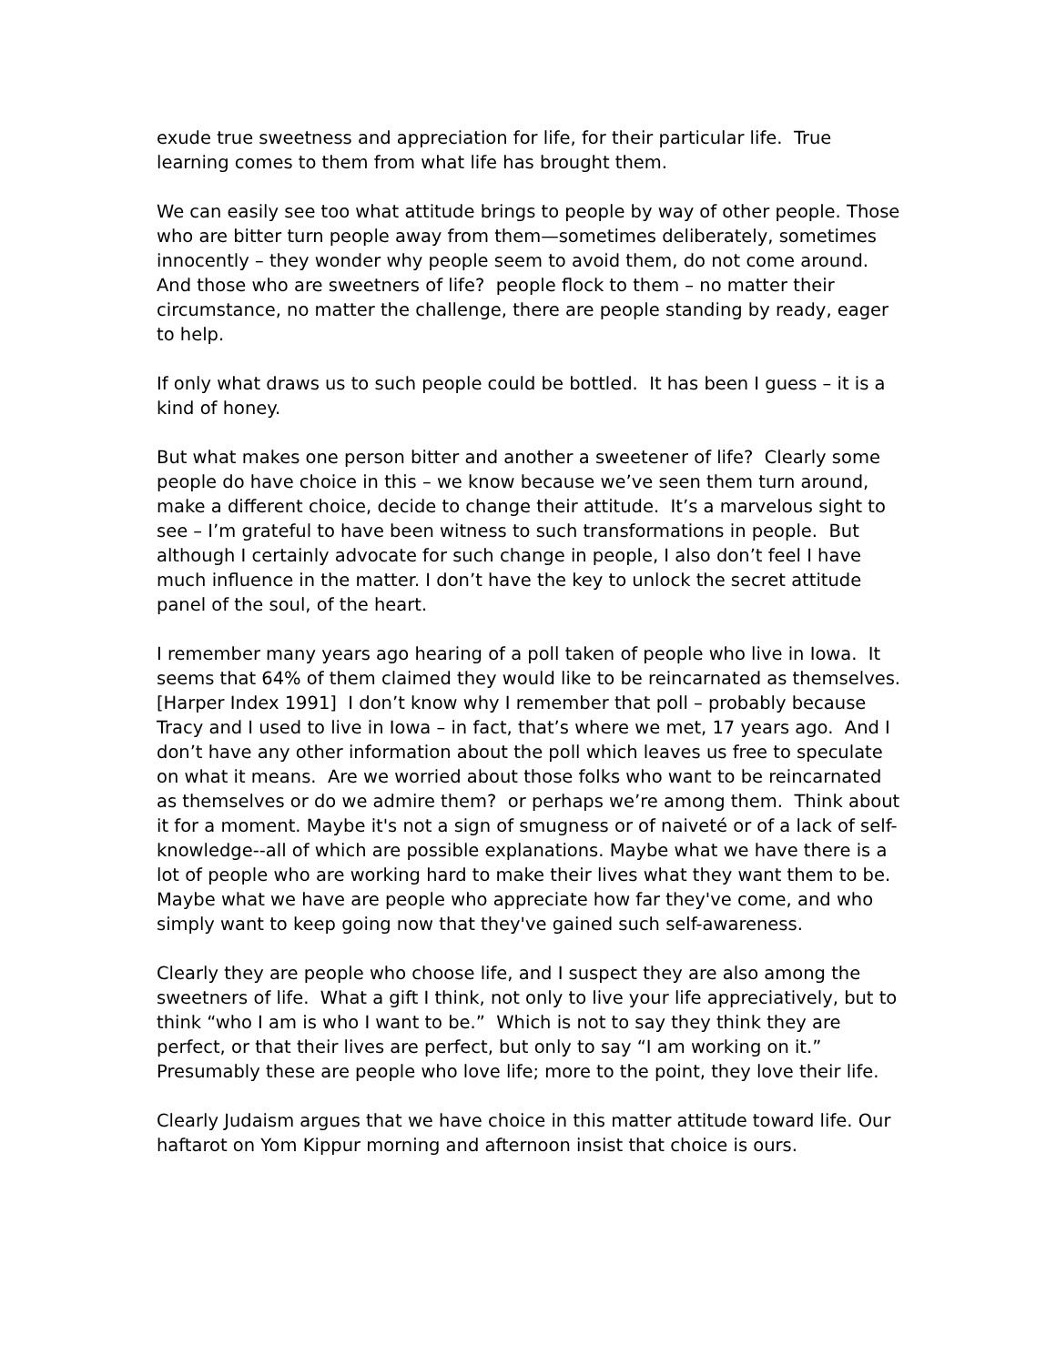exude true sweetness and appreciation for life, for their particular life. True learning comes to them from what life has brought them.
We can easily see too what attitude brings to people by way of other people. Those who are bitter turn people away from them—sometimes deliberately, sometimes innocently – they wonder why people seem to avoid them, do not come around.
And those who are sweetners of life? people flock to them – no matter their circumstance, no matter the challenge, there are people standing by ready, eager to help.
If only what draws us to such people could be bottled. It has been I guess – it is a kind of honey.
But what makes one person bitter and another a sweetener of life? Clearly some people do have choice in this – we know because we’ve seen them turn around, make a different choice, decide to change their attitude. It’s a marvelous sight to see – I’m grateful to have been witness to such transformations in people. But although I certainly advocate for such change in people, I also don’t feel I have much influence in the matter. I don’t have the key to unlock the secret attitude panel of the soul, of the heart.
I remember many years ago hearing of a poll taken of people who live in Iowa. It seems that 64% of them claimed they would like to be reincarnated as themselves. [Harper Index 1991] I don’t know why I remember that poll – probably because Tracy and I used to live in Iowa – in fact, that’s where we met, 17 years ago. And I don’t have any other information about the poll which leaves us free to speculate on what it means. Are we worried about those folks who want to be reincarnated as themselves or do we admire them? or perhaps we’re among them. Think about it for a moment. Maybe it's not a sign of smugness or of naiveté or of a lack of self-knowledge--all of which are possible explanations. Maybe what we have there is a lot of people who are working hard to make their lives what they want them to be. Maybe what we have are people who appreciate how far they've come, and who simply want to keep going now that they've gained such self-awareness.
Clearly they are people who choose life, and I suspect they are also among the sweetners of life. What a gift I think, not only to live your life appreciatively, but to think “who I am is who I want to be.” Which is not to say they think they are perfect, or that their lives are perfect, but only to say “I am working on it.” Presumably these are people who love life; more to the point, they love their life.
Clearly Judaism argues that we have choice in this matter attitude toward life. Our haftarot on Yom Kippur morning and afternoon insist that choice is ours.